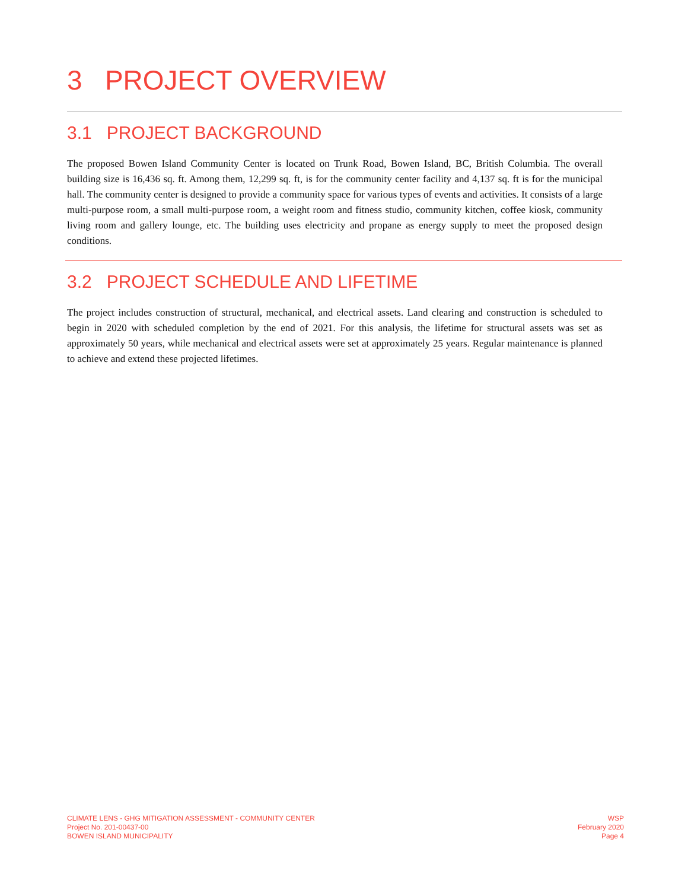3 PROJECT OVERVIEW
3.1 PROJECT BACKGROUND
The proposed Bowen Island Community Center is located on Trunk Road, Bowen Island, BC, British Columbia. The overall building size is 16,436 sq. ft. Among them, 12,299 sq. ft, is for the community center facility and 4,137 sq. ft is for the municipal hall. The community center is designed to provide a community space for various types of events and activities. It consists of a large multi-purpose room, a small multi-purpose room, a weight room and fitness studio, community kitchen, coffee kiosk, community living room and gallery lounge, etc. The building uses electricity and propane as energy supply to meet the proposed design conditions.
3.2 PROJECT SCHEDULE AND LIFETIME
The project includes construction of structural, mechanical, and electrical assets. Land clearing and construction is scheduled to begin in 2020 with scheduled completion by the end of 2021. For this analysis, the lifetime for structural assets was set as approximately 50 years, while mechanical and electrical assets were set at approximately 25 years. Regular maintenance is planned to achieve and extend these projected lifetimes.
CLIMATE LENS - GHG MITIGATION ASSESSMENT - COMMUNITY CENTER
Project No. 201-00437-00
BOWEN ISLAND MUNICIPALITY
WSP
February 2020
Page 4